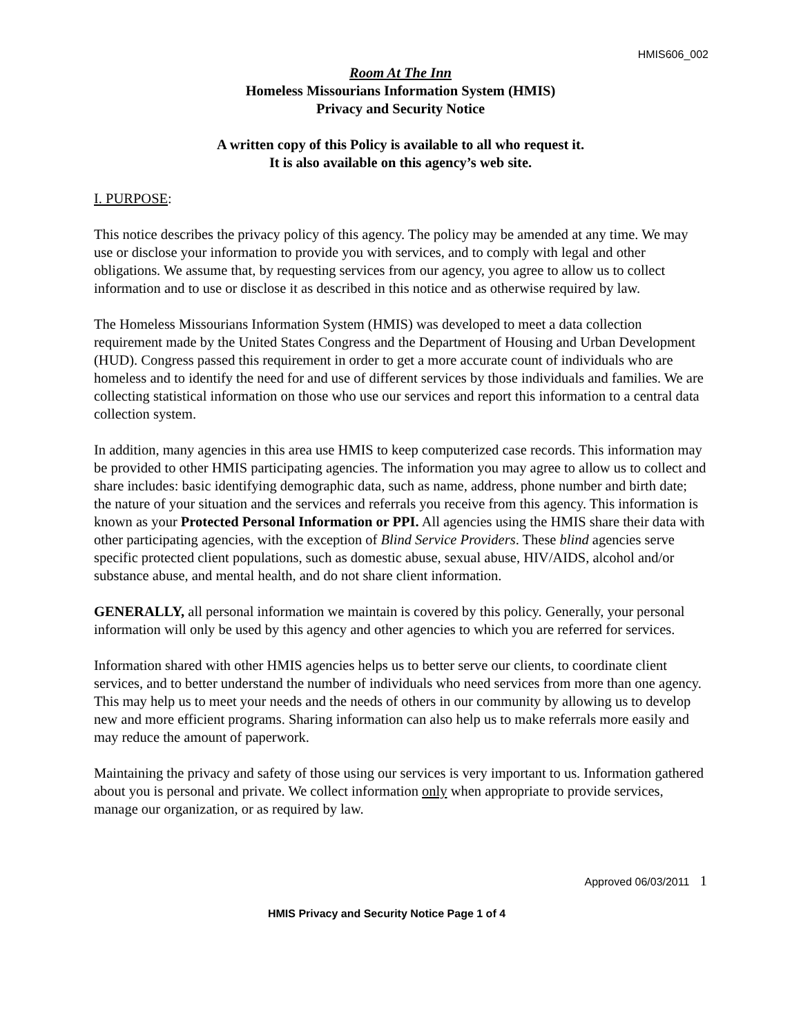HMIS606_002
Room At The Inn
Homeless Missourians Information System (HMIS)
Privacy and Security Notice
A written copy of this Policy is available to all who request it.
It is also available on this agency’s web site.
I. PURPOSE:
This notice describes the privacy policy of this agency. The policy may be amended at any time. We may use or disclose your information to provide you with services, and to comply with legal and other obligations. We assume that, by requesting services from our agency, you agree to allow us to collect information and to use or disclose it as described in this notice and as otherwise required by law.
The Homeless Missourians Information System (HMIS) was developed to meet a data collection requirement made by the United States Congress and the Department of Housing and Urban Development (HUD). Congress passed this requirement in order to get a more accurate count of individuals who are homeless and to identify the need for and use of different services by those individuals and families. We are collecting statistical information on those who use our services and report this information to a central data collection system.
In addition, many agencies in this area use HMIS to keep computerized case records. This information may be provided to other HMIS participating agencies. The information you may agree to allow us to collect and share includes: basic identifying demographic data, such as name, address, phone number and birth date; the nature of your situation and the services and referrals you receive from this agency. This information is known as your Protected Personal Information or PPI. All agencies using the HMIS share their data with other participating agencies, with the exception of Blind Service Providers. These blind agencies serve specific protected client populations, such as domestic abuse, sexual abuse, HIV/AIDS, alcohol and/or substance abuse, and mental health, and do not share client information.
GENERALLY, all personal information we maintain is covered by this policy. Generally, your personal information will only be used by this agency and other agencies to which you are referred for services.
Information shared with other HMIS agencies helps us to better serve our clients, to coordinate client services, and to better understand the number of individuals who need services from more than one agency. This may help us to meet your needs and the needs of others in our community by allowing us to develop new and more efficient programs. Sharing information can also help us to make referrals more easily and may reduce the amount of paperwork.
Maintaining the privacy and safety of those using our services is very important to us. Information gathered about you is personal and private. We collect information only when appropriate to provide services, manage our organization, or as required by law.
Approved 06/03/2011 1
HMIS Privacy and Security Notice Page 1 of 4